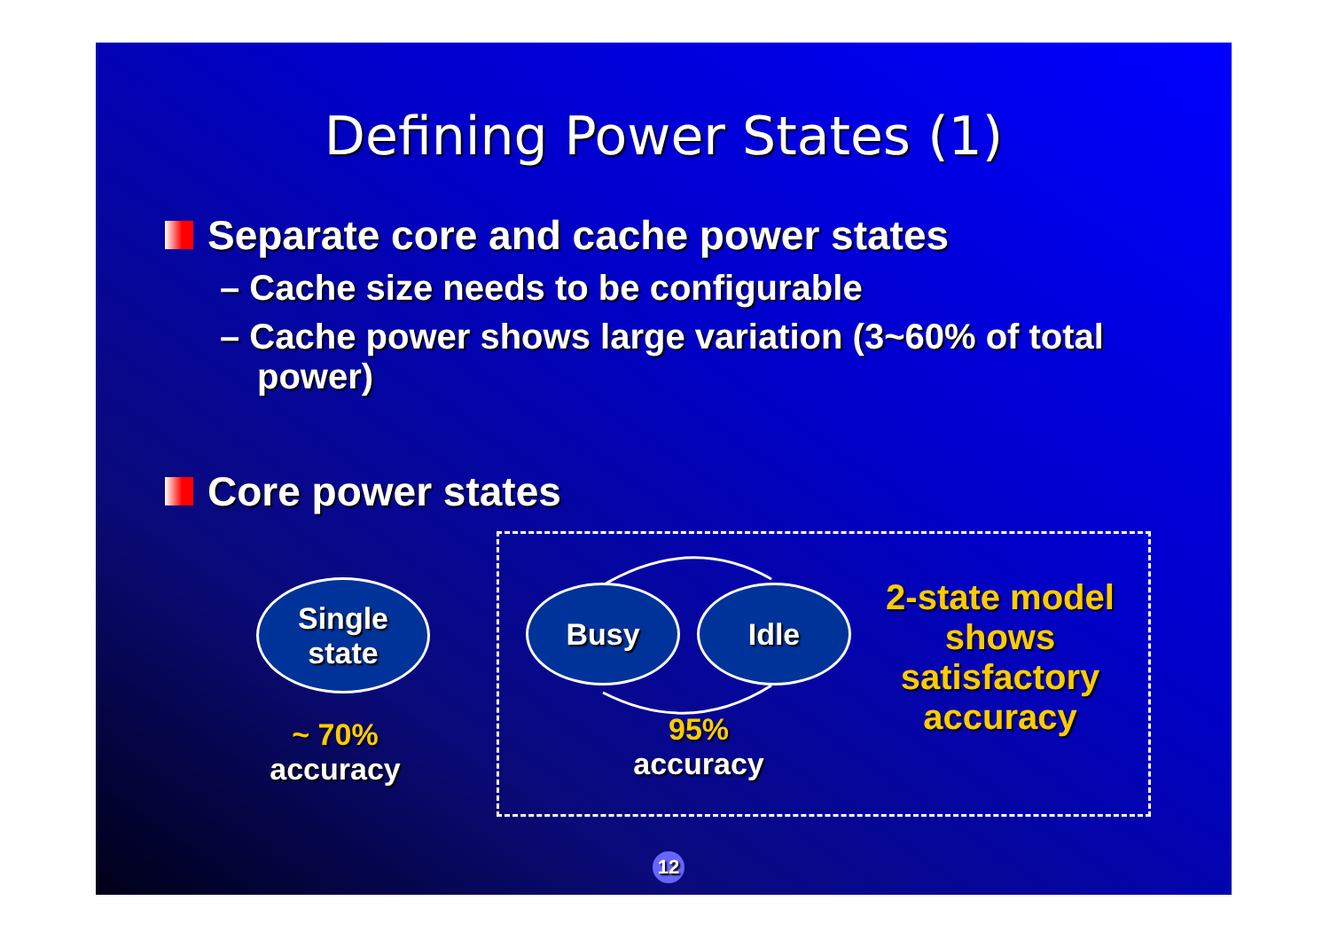Defining Power States (1)
Separate core and cache power states
– Cache size needs to be configurable
– Cache power shows large variation (3~60% of total power)
Core power states
Single
state
Busy Idle
~ 70%
accuracy
95%
accuracy
2-state model shows satisfactory accuracy
12